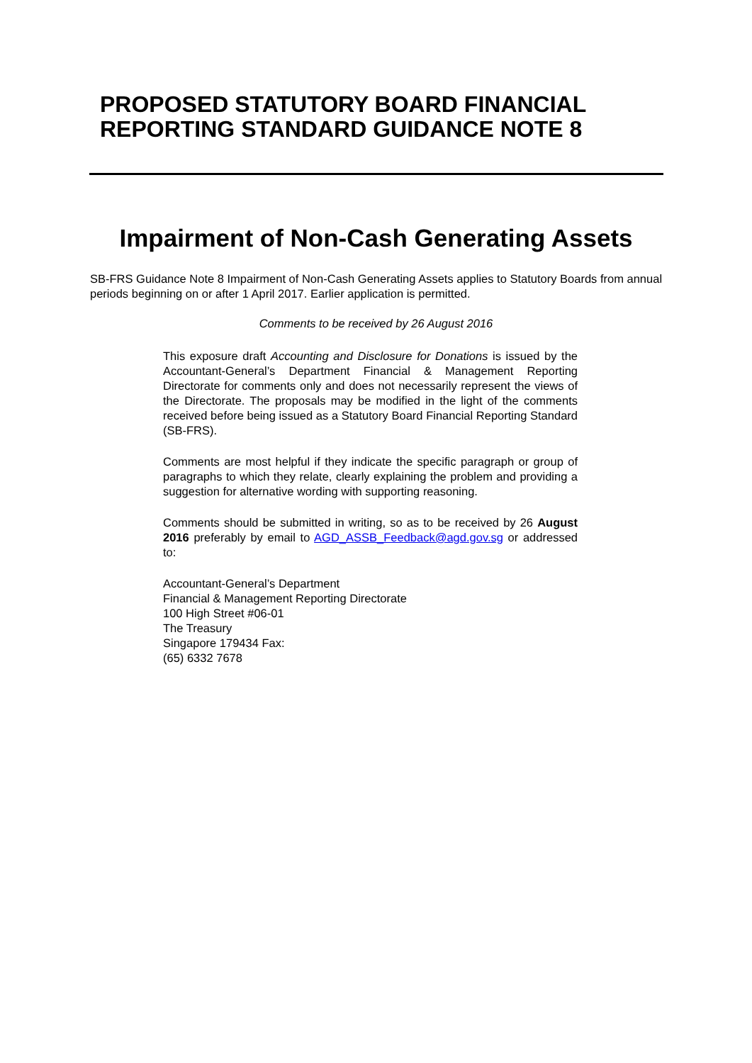PROPOSED STATUTORY BOARD FINANCIAL
REPORTING STANDARD GUIDANCE NOTE 8
Impairment of Non-Cash Generating Assets
SB-FRS Guidance Note 8 Impairment of Non-Cash Generating Assets applies to Statutory Boards from annual periods beginning on or after 1 April 2017. Earlier application is permitted.
Comments to be received by 26 August 2016
This exposure draft Accounting and Disclosure for Donations is issued by the Accountant-General’s Department Financial & Management Reporting Directorate for comments only and does not necessarily represent the views of the Directorate. The proposals may be modified in the light of the comments received before being issued as a Statutory Board Financial Reporting Standard (SB-FRS).
Comments are most helpful if they indicate the specific paragraph or group of paragraphs to which they relate, clearly explaining the problem and providing a suggestion for alternative wording with supporting reasoning.
Comments should be submitted in writing, so as to be received by 26 August 2016 preferably by email to AGD_ASSB_Feedback@agd.gov.sg or addressed to:
Accountant-General’s Department
Financial & Management Reporting Directorate
100 High Street #06-01
The Treasury
Singapore 179434 Fax:
(65) 6332 7678